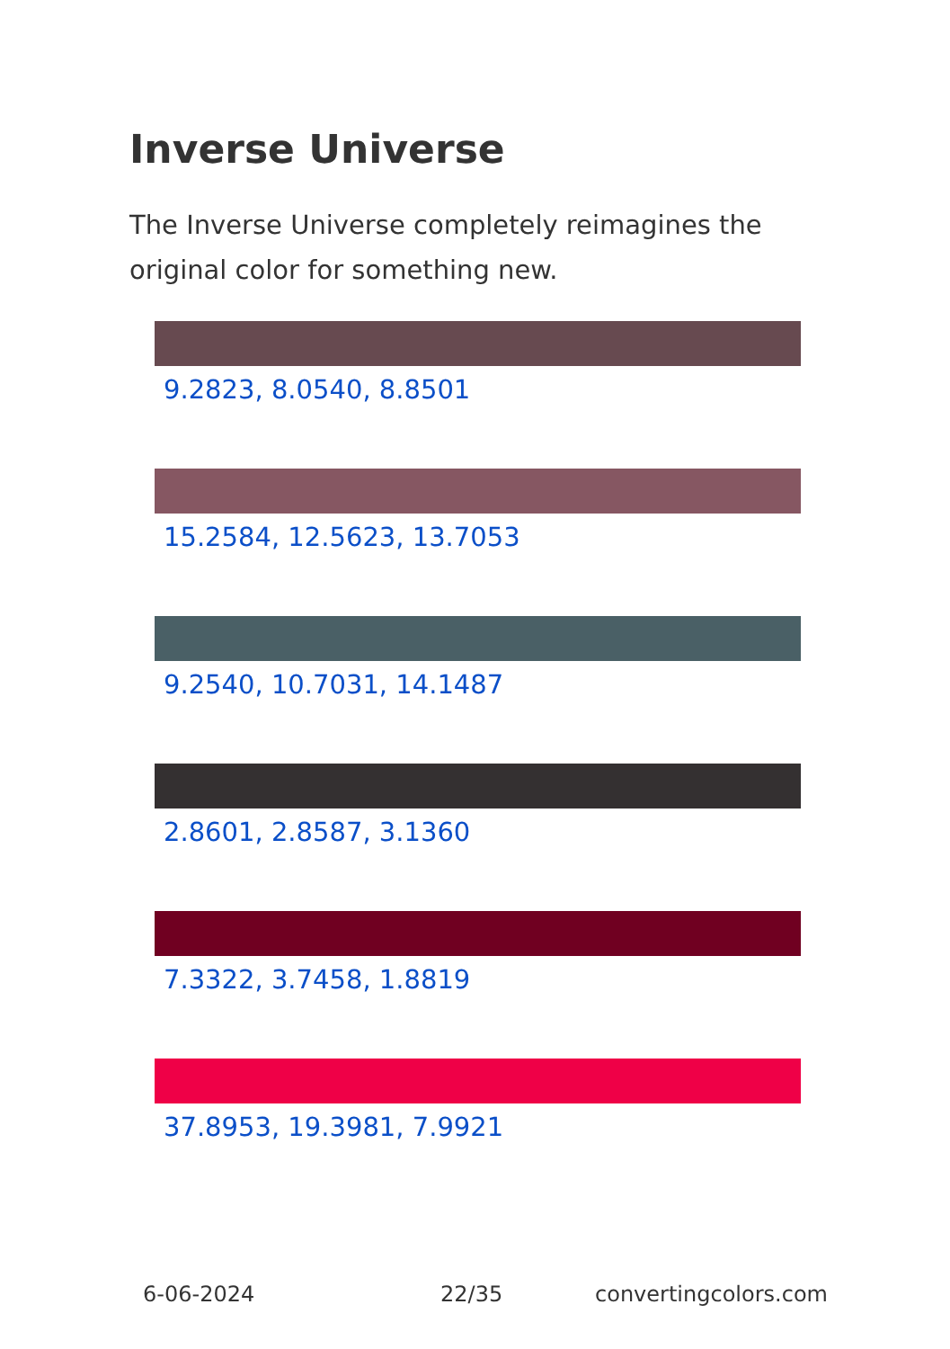Inverse Universe
The Inverse Universe completely reimagines the original color for something new.
9.2823, 8.0540, 8.8501
15.2584, 12.5623, 13.7053
9.2540, 10.7031, 14.1487
2.8601, 2.8587, 3.1360
7.3322, 3.7458, 1.8819
37.8953, 19.3981, 7.9921
6-06-2024 22/35 convertingcolors.com